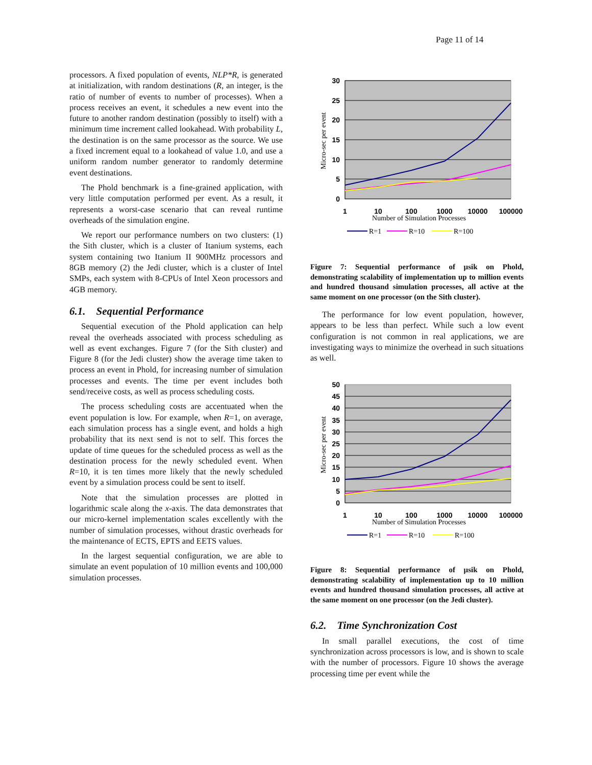Page 11 of 14
processors. A fixed population of events, NLP*R, is generated at initialization, with random destinations (R, an integer, is the ratio of number of events to number of processes). When a process receives an event, it schedules a new event into the future to another random destination (possibly to itself) with a minimum time increment called lookahead. With probability L, the destination is on the same processor as the source. We use a fixed increment equal to a lookahead of value 1.0, and use a uniform random number generator to randomly determine event destinations.
The Phold benchmark is a fine-grained application, with very little computation performed per event. As a result, it represents a worst-case scenario that can reveal runtime overheads of the simulation engine.
We report our performance numbers on two clusters: (1) the Sith cluster, which is a cluster of Itanium systems, each system containing two Itanium II 900MHz processors and 8GB memory (2) the Jedi cluster, which is a cluster of Intel SMPs, each system with 8-CPUs of Intel Xeon processors and 4GB memory.
6.1. Sequential Performance
Sequential execution of the Phold application can help reveal the overheads associated with process scheduling as well as event exchanges. Figure 7 (for the Sith cluster) and Figure 8 (for the Jedi cluster) show the average time taken to process an event in Phold, for increasing number of simulation processes and events. The time per event includes both send/receive costs, as well as process scheduling costs.
The process scheduling costs are accentuated when the event population is low. For example, when R=1, on average, each simulation process has a single event, and holds a high probability that its next send is not to self. This forces the update of time queues for the scheduled process as well as the destination process for the newly scheduled event. When R=10, it is ten times more likely that the newly scheduled event by a simulation process could be sent to itself.
Note that the simulation processes are plotted in logarithmic scale along the x-axis. The data demonstrates that our micro-kernel implementation scales excellently with the number of simulation processes, without drastic overheads for the maintenance of ECTS, EPTS and EETS values.
In the largest sequential configuration, we are able to simulate an event population of 10 million events and 100,000 simulation processes.
30
25
20
15
10
5
0
1
10
100
1000
10000
100000
Number of Simulation Processes
Micro-sec per event
R=1
R=10
R=100
Figure 7: Sequential performance of µsik on Phold, demonstrating scalability of implementation up to million events and hundred thousand simulation processes, all active at the same moment on one processor (on the Sith cluster).
The performance for low event population, however, appears to be less than perfect. While such a low event configuration is not common in real applications, we are investigating ways to minimize the overhead in such situations as well.
50
45
40
35
30
25
20
15
10
5
0
1
10
100
1000
10000
100000
Number of Simulation Processes
Micro-sec per event
R=1
R=10
R=100
Figure 8: Sequential performance of µsik on Phold, demonstrating scalability of implementation up to 10 million events and hundred thousand simulation processes, all active at the same moment on one processor (on the Jedi cluster).
6.2. Time Synchronization Cost
In small parallel executions, the cost of time synchronization across processors is low, and is shown to scale with the number of processors. Figure 10 shows the average processing time per event while the